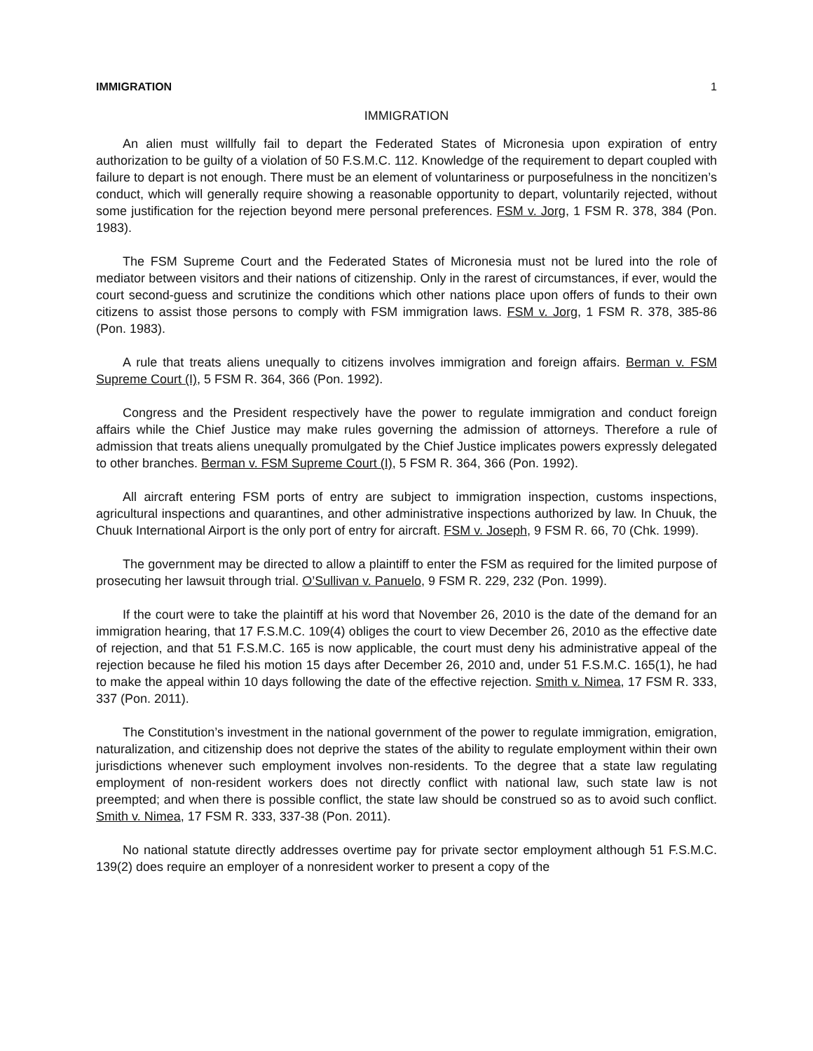IMMIGRATION 1
IMMIGRATION
An alien must willfully fail to depart the Federated States of Micronesia upon expiration of entry authorization to be guilty of a violation of 50 F.S.M.C. 112. Knowledge of the requirement to depart coupled with failure to depart is not enough. There must be an element of voluntariness or purposefulness in the noncitizen’s conduct, which will generally require showing a reasonable opportunity to depart, voluntarily rejected, without some justification for the rejection beyond mere personal preferences. FSM v. Jorg, 1 FSM R. 378, 384 (Pon. 1983).
The FSM Supreme Court and the Federated States of Micronesia must not be lured into the role of mediator between visitors and their nations of citizenship. Only in the rarest of circumstances, if ever, would the court second-guess and scrutinize the conditions which other nations place upon offers of funds to their own citizens to assist those persons to comply with FSM immigration laws. FSM v. Jorg, 1 FSM R. 378, 385-86 (Pon. 1983).
A rule that treats aliens unequally to citizens involves immigration and foreign affairs. Berman v. FSM Supreme Court (I), 5 FSM R. 364, 366 (Pon. 1992).
Congress and the President respectively have the power to regulate immigration and conduct foreign affairs while the Chief Justice may make rules governing the admission of attorneys. Therefore a rule of admission that treats aliens unequally promulgated by the Chief Justice implicates powers expressly delegated to other branches. Berman v. FSM Supreme Court (I), 5 FSM R. 364, 366 (Pon. 1992).
All aircraft entering FSM ports of entry are subject to immigration inspection, customs inspections, agricultural inspections and quarantines, and other administrative inspections authorized by law. In Chuuk, the Chuuk International Airport is the only port of entry for aircraft. FSM v. Joseph, 9 FSM R. 66, 70 (Chk. 1999).
The government may be directed to allow a plaintiff to enter the FSM as required for the limited purpose of prosecuting her lawsuit through trial. O’Sullivan v. Panuelo, 9 FSM R. 229, 232 (Pon. 1999).
If the court were to take the plaintiff at his word that November 26, 2010 is the date of the demand for an immigration hearing, that 17 F.S.M.C. 109(4) obliges the court to view December 26, 2010 as the effective date of rejection, and that 51 F.S.M.C. 165 is now applicable, the court must deny his administrative appeal of the rejection because he filed his motion 15 days after December 26, 2010 and, under 51 F.S.M.C. 165(1), he had to make the appeal within 10 days following the date of the effective rejection. Smith v. Nimea, 17 FSM R. 333, 337 (Pon. 2011).
The Constitution’s investment in the national government of the power to regulate immigration, emigration, naturalization, and citizenship does not deprive the states of the ability to regulate employment within their own jurisdictions whenever such employment involves non-residents. To the degree that a state law regulating employment of non-resident workers does not directly conflict with national law, such state law is not preempted; and when there is possible conflict, the state law should be construed so as to avoid such conflict. Smith v. Nimea, 17 FSM R. 333, 337-38 (Pon. 2011).
No national statute directly addresses overtime pay for private sector employment although 51 F.S.M.C. 139(2) does require an employer of a nonresident worker to present a copy of the